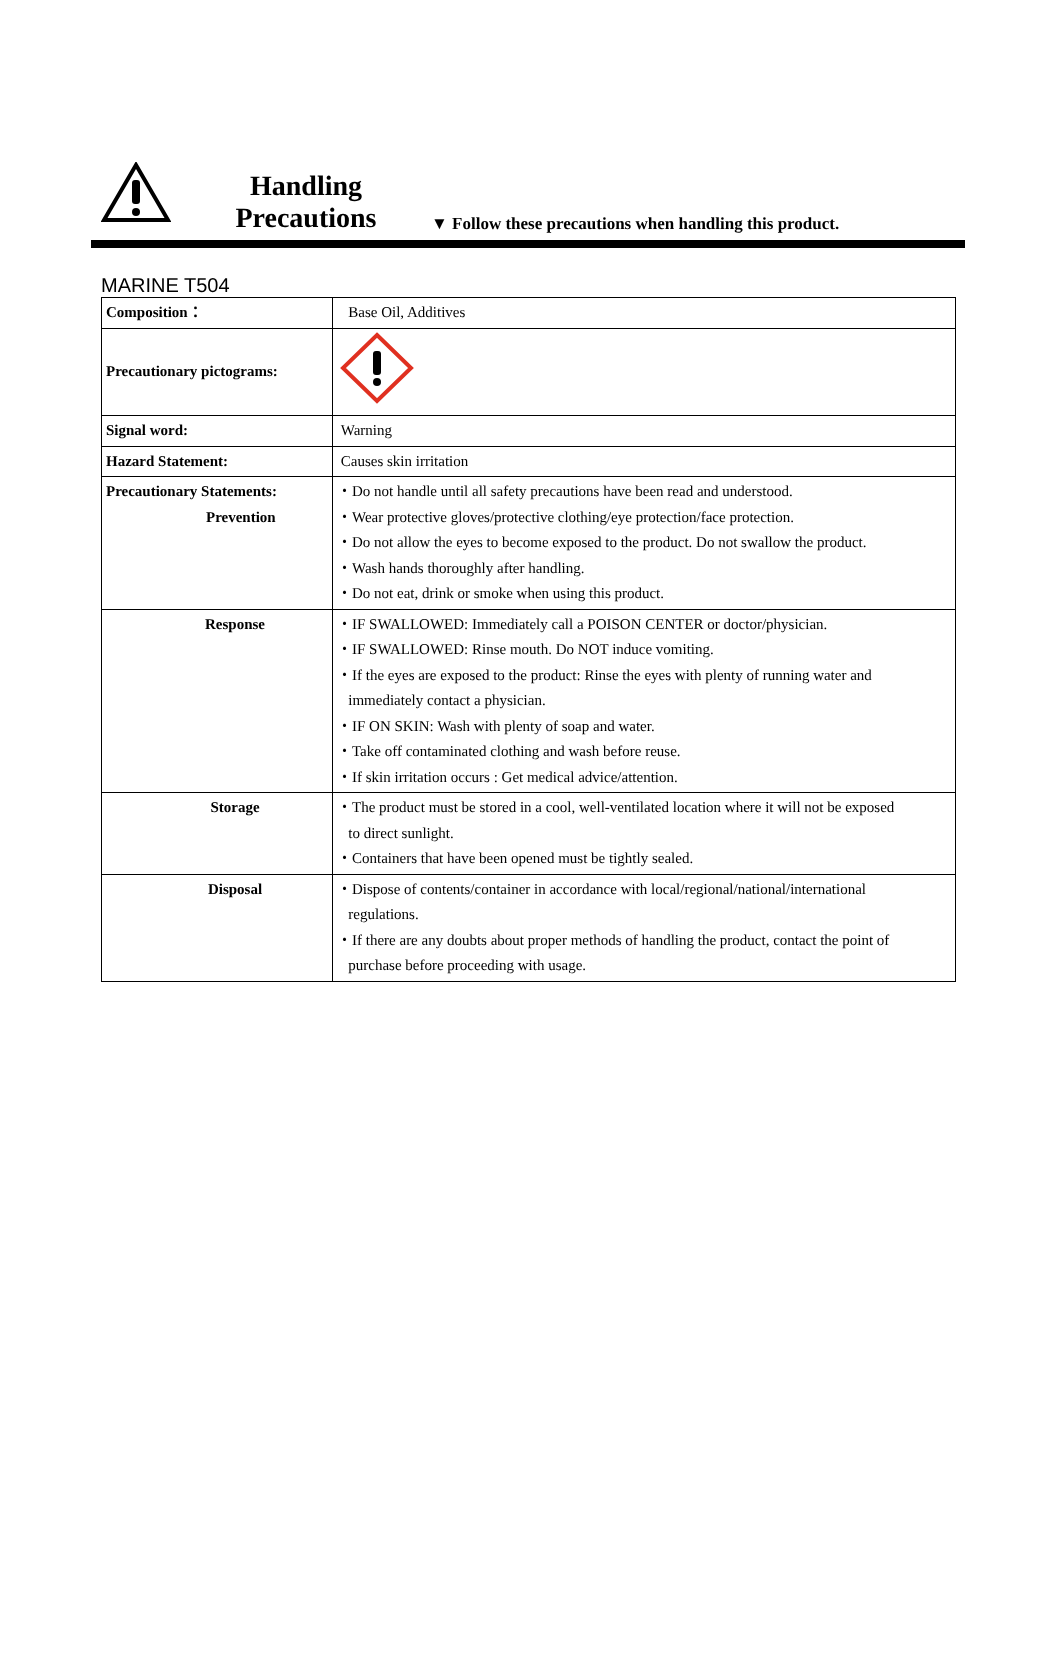Handling
Precautions
▼ Follow these precautions when handling this product.
MARINE T504
| Composition： | Base Oil, Additives |
| Precautionary pictograms: | |
| Signal word: | Warning |
| Hazard Statement: | Causes skin irritation |
| Precautionary Statements: Prevention | ・Do not handle until all safety precautions have been read and understood. ・Wear protective gloves/protective clothing/eye protection/face protection. ・Do not allow the eyes to become exposed to the product. Do not swallow the product. ・Wash hands thoroughly after handling. ・Do not eat, drink or smoke when using this product. |
| Response | ・IF SWALLOWED: Immediately call a POISON CENTER or doctor/physician. ・IF SWALLOWED: Rinse mouth. Do NOT induce vomiting. ・If the eyes are exposed to the product: Rinse the eyes with plenty of running water and immediately contact a physician. ・IF ON SKIN: Wash with plenty of soap and water. ・Take off contaminated clothing and wash before reuse. ・If skin irritation occurs : Get medical advice/attention. |
| Storage | ・The product must be stored in a cool, well-ventilated location where it will not be exposed to direct sunlight. ・Containers that have been opened must be tightly sealed. |
| Disposal | ・Dispose of contents/container in accordance with local/regional/national/international regulations. ・If there are any doubts about proper methods of handling the product, contact the point of purchase before proceeding with usage. |